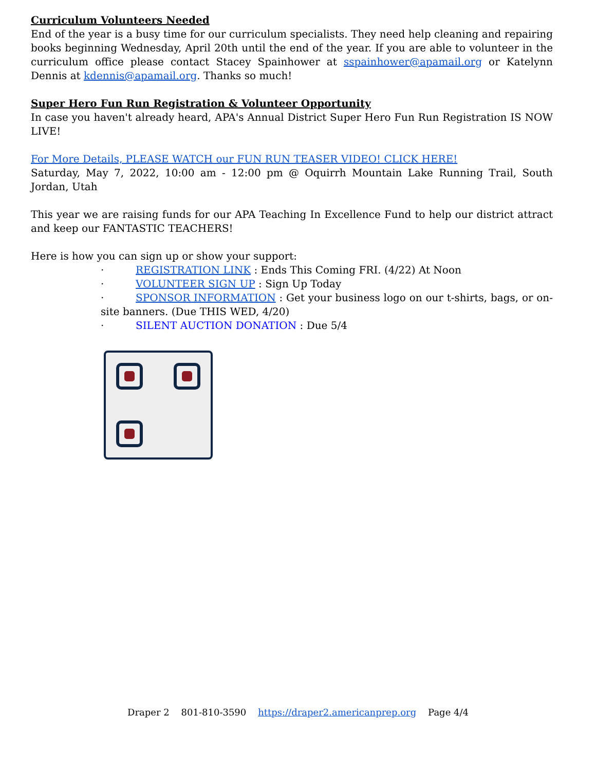Curriculum Volunteers Needed
End of the year is a busy time for our curriculum specialists. They need help cleaning and repairing books beginning Wednesday, April 20th until the end of the year. If you are able to volunteer in the curriculum office please contact Stacey Spainhower at sspainhower@apamail.org or Katelynn Dennis at kdennis@apamail.org. Thanks so much!
Super Hero Fun Run Registration & Volunteer Opportunity
In case you haven't already heard, APA's Annual District Super Hero Fun Run Registration IS NOW LIVE!
For More Details, PLEASE WATCH our FUN RUN TEASER VIDEO! CLICK HERE!
Saturday, May 7, 2022, 10:00 am - 12:00 pm @ Oquirrh Mountain Lake Running Trail, South Jordan, Utah
This year we are raising funds for our APA Teaching In Excellence Fund to help our district attract and keep our FANTASTIC TEACHERS!
Here is how you can sign up or show your support:
· REGISTRATION LINK : Ends This Coming FRI. (4/22) At Noon
· VOLUNTEER SIGN UP : Sign Up Today
· SPONSOR INFORMATION : Get your business logo on our t-shirts, bags, or on-site banners. (Due THIS WED, 4/20)
· SILENT AUCTION DONATION : Due 5/4
Draper 2 801-810-3590 https://draper2.americanprep.org Page 4/4